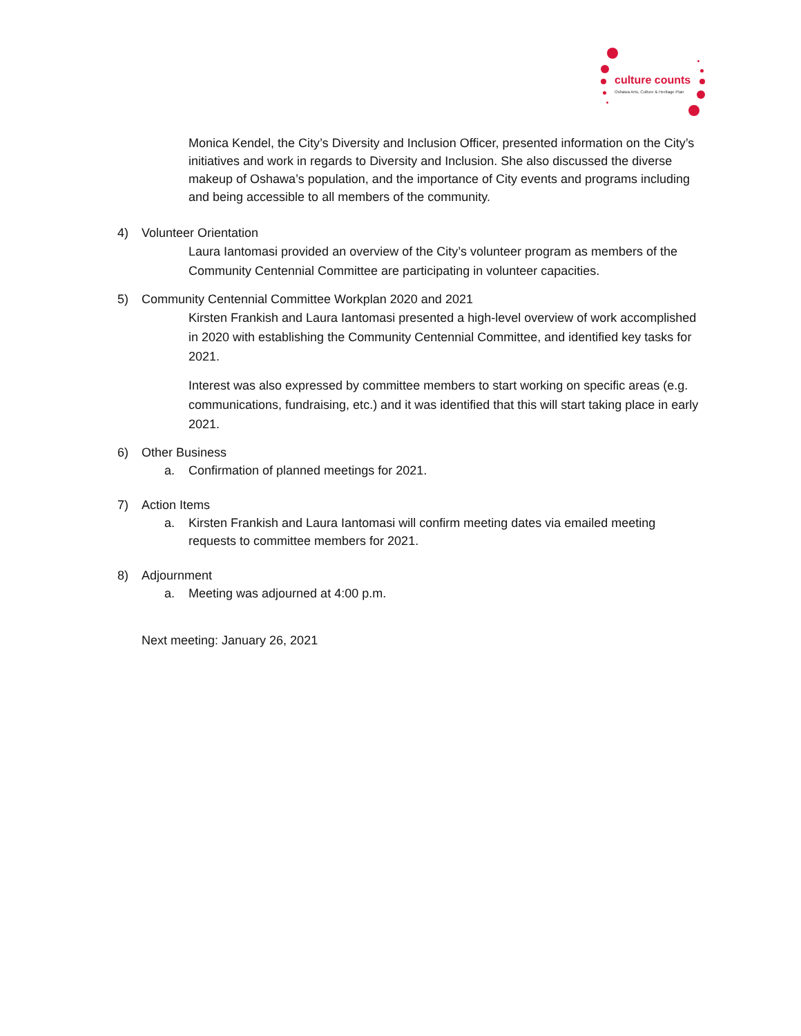culture counts
Oshawa Arts, Culture & Heritage Plan
Monica Kendel, the City’s Diversity and Inclusion Officer, presented information on the City’s initiatives and work in regards to Diversity and Inclusion. She also discussed the diverse makeup of Oshawa’s population, and the importance of City events and programs including and being accessible to all members of the community.
4) Volunteer Orientation
Laura Iantomasi provided an overview of the City’s volunteer program as members of the Community Centennial Committee are participating in volunteer capacities.
5) Community Centennial Committee Workplan 2020 and 2021
Kirsten Frankish and Laura Iantomasi presented a high-level overview of work accomplished in 2020 with establishing the Community Centennial Committee, and identified key tasks for 2021.
Interest was also expressed by committee members to start working on specific areas (e.g. communications, fundraising, etc.) and it was identified that this will start taking place in early 2021.
6) Other Business
a. Confirmation of planned meetings for 2021.
7) Action Items
a. Kirsten Frankish and Laura Iantomasi will confirm meeting dates via emailed meeting requests to committee members for 2021.
8) Adjournment
a. Meeting was adjourned at 4:00 p.m.
Next meeting: January 26, 2021